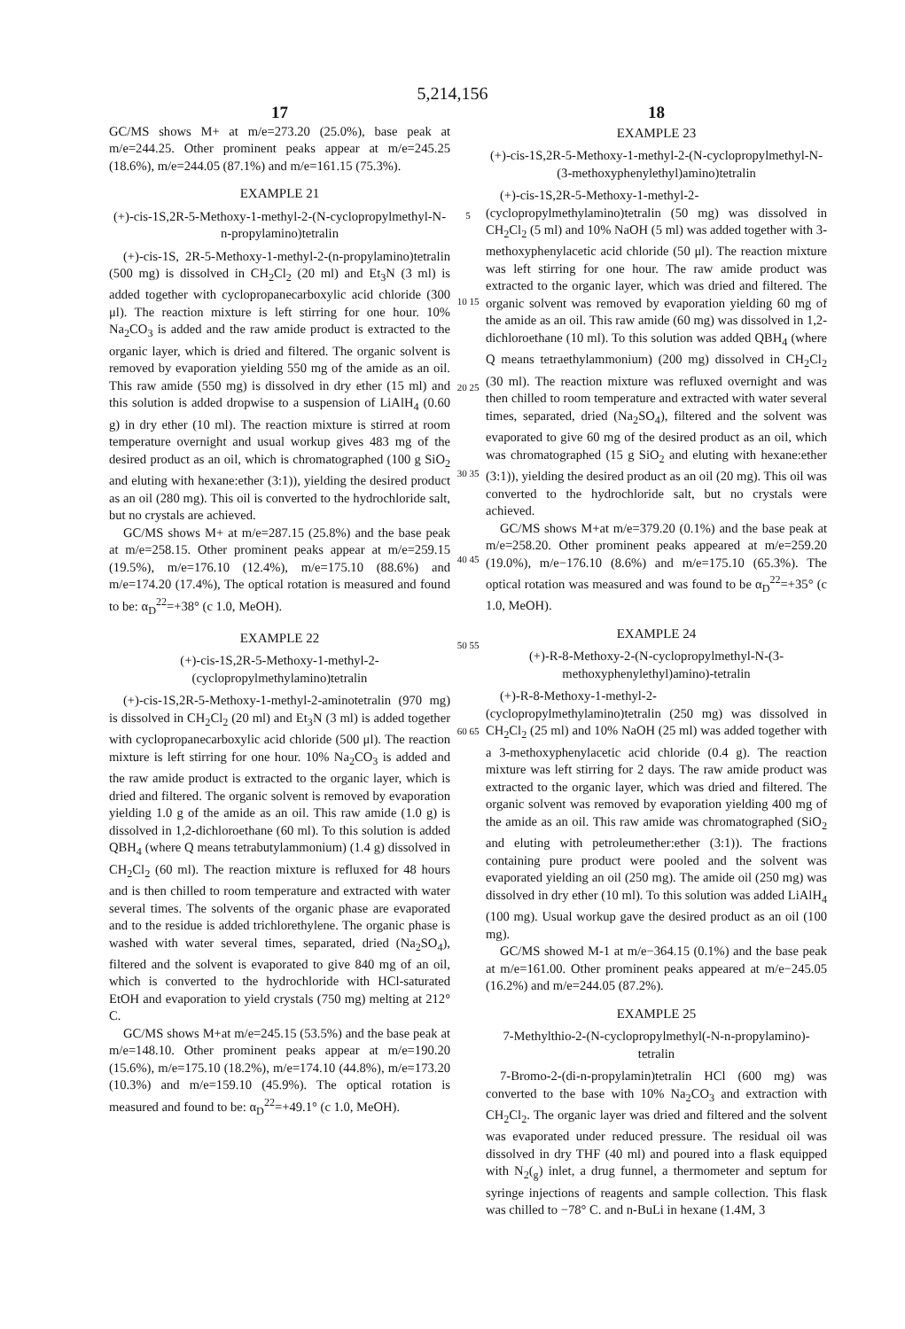5,214,156
17
GC/MS shows M+ at m/e=273.20 (25.0%), base peak at m/e=244.25. Other prominent peaks appear at m/e=245.25 (18.6%), m/e=244.05 (87.1%) and m/e=161.15 (75.3%).
EXAMPLE 21
(+)-cis-1S,2R-5-Methoxy-1-methyl-2-(N-cyclopropylmethyl-N-n-propylamino)tetralin
(+)-cis-1S, 2R-5-Methoxy-1-methyl-2-(n-propylamino)tetralin (500 mg) is dissolved in CH<sub>2</sub>Cl<sub>2</sub> (20 ml) and Et<sub>3</sub>N (3 ml) is added together with cyclopropanecarboxylic acid chloride (300 μl). The reaction mixture is left stirring for one hour. 10% Na<sub>2</sub>CO<sub>3</sub> is added and the raw amide product is extracted to the organic layer, which is dried and filtered. The organic solvent is removed by evaporation yielding 550 mg of the amide as an oil. This raw amide (550 mg) is dissolved in dry ether (15 ml) and this solution is added dropwise to a suspension of LiAlH<sub>4</sub> (0.60 g) in dry ether (10 ml). The reaction mixture is stirred at room temperature overnight and usual workup gives 483 mg of the desired product as an oil, which is chromatographed (100 g SiO<sub>2</sub> and eluting with hexane:ether (3:1)), yielding the desired product as an oil (280 mg). This oil is converted to the hydrochloride salt, but no crystals are achieved.
GC/MS shows M+ at m/e=287.15 (25.8%) and the base peak at m/e=258.15. Other prominent peaks appear at m/e=259.15 (19.5%), m/e=176.10 (12.4%), m/e=175.10 (88.6%) and m/e=174.20 (17.4%), The optical rotation is measured and found to be: α<sub>D</sub><sup>22</sup>=+38° (c 1.0, MeOH).
EXAMPLE 22
(+)-cis-1S,2R-5-Methoxy-1-methyl-2-(cyclopropylmethylamino)tetralin
(+)-cis-1S,2R-5-Methoxy-1-methyl-2-aminotetralin (970 mg) is dissolved in CH<sub>2</sub>Cl<sub>2</sub> (20 ml) and Et<sub>3</sub>N (3 ml) is added together with cyclopropanecarboxylic acid chloride (500 μl). The reaction mixture is left stirring for one hour. 10% Na<sub>2</sub>CO<sub>3</sub> is added and the raw amide product is extracted to the organic layer, which is dried and filtered. The organic solvent is removed by evaporation yielding 1.0 g of the amide as an oil. This raw amide (1.0 g) is dissolved in 1,2-dichloroethane (60 ml). To this solution is added QBH<sub>4</sub> (where Q means tetrabutylammonium) (1.4 g) dissolved in CH<sub>2</sub>Cl<sub>2</sub> (60 ml). The reaction mixture is refluxed for 48 hours and is then chilled to room temperature and extracted with water several times. The solvents of the organic phase are evaporated and to the residue is added trichlorethylene. The organic phase is washed with water several times, separated, dried (Na<sub>2</sub>SO<sub>4</sub>), filtered and the solvent is evaporated to give 840 mg of an oil, which is converted to the hydrochloride with HCl-saturated EtOH and evaporation to yield crystals (750 mg) melting at 212° C.
GC/MS shows M+at m/e=245.15 (53.5%) and the base peak at m/e=148.10. Other prominent peaks appear at m/e=190.20 (15.6%), m/e=175.10 (18.2%), m/e=174.10 (44.8%), m/e=173.20 (10.3%) and m/e=159.10 (45.9%). The optical rotation is measured and found to be: α<sub>D</sub><sup>22</sup>=+49.1° (c 1.0, MeOH).
5
10 15
20 25
30 35
40 45
50 55
60 65
18
EXAMPLE 23
(+)-cis-1S,2R-5-Methoxy-1-methyl-2-(N-cyclopropylmethyl-N-(3-methoxyphenylethyl)amino)tetralin
(+)-cis-1S,2R-5-Methoxy-1-methyl-2-(cyclopropylmethylamino)tetralin (50 mg) was dissolved in CH<sub>2</sub>Cl<sub>2</sub> (5 ml) and 10% NaOH (5 ml) was added together with 3-methoxyphenylacetic acid chloride (50 μl). The reaction mixture was left stirring for one hour. The raw amide product was extracted to the organic layer, which was dried and filtered. The organic solvent was removed by evaporation yielding 60 mg of the amide as an oil. This raw amide (60 mg) was dissolved in 1,2-dichloroethane (10 ml). To this solution was added QBH<sub>4</sub> (where Q means tetraethylammonium) (200 mg) dissolved in CH<sub>2</sub>Cl<sub>2</sub> (30 ml). The reaction mixture was refluxed overnight and was then chilled to room temperature and extracted with water several times, separated, dried (Na<sub>2</sub>SO<sub>4</sub>), filtered and the solvent was evaporated to give 60 mg of the desired product as an oil, which was chromatographed (15 g SiO<sub>2</sub> and eluting with hexane:ether (3:1)), yielding the desired product as an oil (20 mg). This oil was converted to the hydrochloride salt, but no crystals were achieved.
GC/MS shows M+at m/e=379.20 (0.1%) and the base peak at m/e=258.20. Other prominent peaks appeared at m/e=259.20 (19.0%), m/e−176.10 (8.6%) and m/e=175.10 (65.3%). The optical rotation was measured and was found to be α<sub>D</sub><sup>22</sup>=+35° (c 1.0, MeOH).
EXAMPLE 24
(+)-R-8-Methoxy-2-(N-cyclopropylmethyl-N-(3-methoxyphenylethyl)amino)-tetralin
(+)-R-8-Methoxy-1-methyl-2-(cyclopropylmethylamino)tetralin (250 mg) was dissolved in CH<sub>2</sub>Cl<sub>2</sub> (25 ml) and 10% NaOH (25 ml) was added together with a 3-methoxyphenylacetic acid chloride (0.4 g). The reaction mixture was left stirring for 2 days. The raw amide product was extracted to the organic layer, which was dried and filtered. The organic solvent was removed by evaporation yielding 400 mg of the amide as an oil. This raw amide was chromatographed (SiO<sub>2</sub> and eluting with petroleumether:ether (3:1)). The fractions containing pure product were pooled and the solvent was evaporated yielding an oil (250 mg). The amide oil (250 mg) was dissolved in dry ether (10 ml). To this solution was added LiAlH<sub>4</sub> (100 mg). Usual workup gave the desired product as an oil (100 mg).
GC/MS showed M-1 at m/e−364.15 (0.1%) and the base peak at m/e=161.00. Other prominent peaks appeared at m/e−245.05 (16.2%) and m/e=244.05 (87.2%).
EXAMPLE 25
7-Methylthio-2-(N-cyclopropylmethyl(-N-n-propylamino)-tetralin
7-Bromo-2-(di-n-propylamin)tetralin HCl (600 mg) was converted to the base with 10% Na<sub>2</sub>CO<sub>3</sub> and extraction with CH<sub>2</sub>Cl<sub>2</sub>. The organic layer was dried and filtered and the solvent was evaporated under reduced pressure. The residual oil was dissolved in dry THF (40 ml) and poured into a flask equipped with N<sub>2</sub>(<sub>g</sub>) inlet, a drug funnel, a thermometer and septum for syringe injections of reagents and sample collection. This flask was chilled to −78° C. and n-BuLi in hexane (1.4M, 3